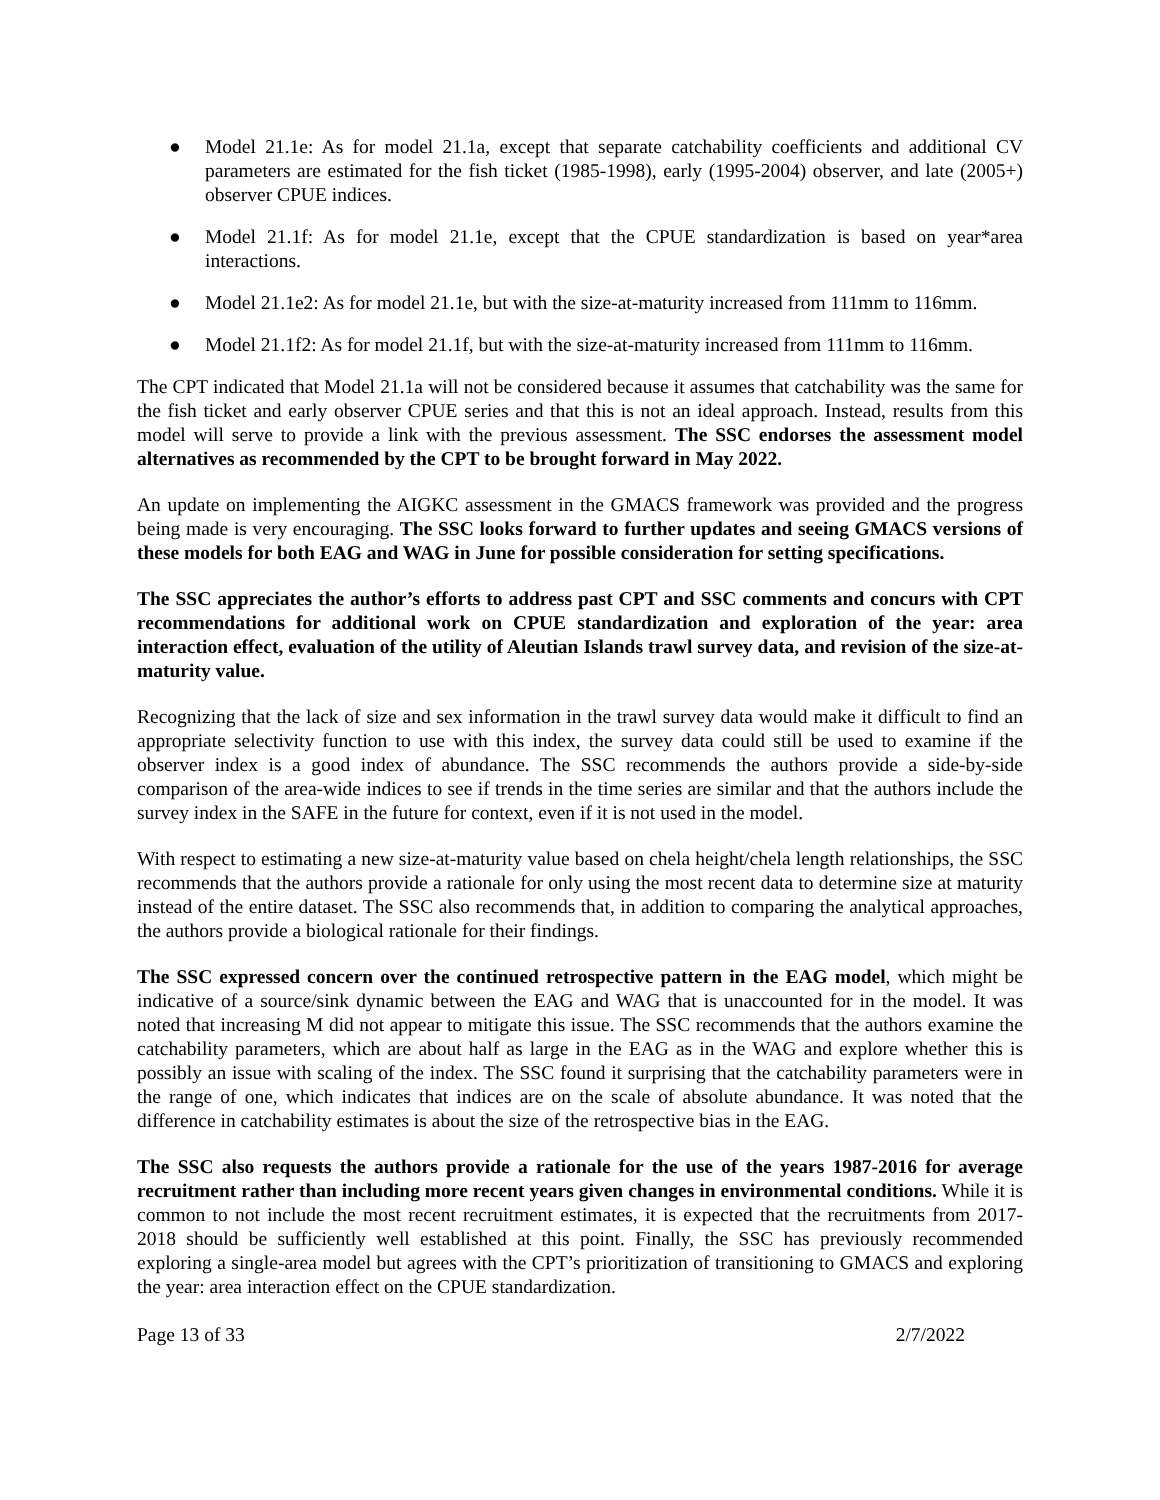● Model 21.1e: As for model 21.1a, except that separate catchability coefficients and additional CV parameters are estimated for the fish ticket (1985-1998), early (1995-2004) observer, and late (2005+) observer CPUE indices.
● Model 21.1f: As for model 21.1e, except that the CPUE standardization is based on year*area interactions.
● Model 21.1e2: As for model 21.1e, but with the size-at-maturity increased from 111mm to 116mm.
● Model 21.1f2: As for model 21.1f, but with the size-at-maturity increased from 111mm to 116mm.
The CPT indicated that Model 21.1a will not be considered because it assumes that catchability was the same for the fish ticket and early observer CPUE series and that this is not an ideal approach. Instead, results from this model will serve to provide a link with the previous assessment. The SSC endorses the assessment model alternatives as recommended by the CPT to be brought forward in May 2022.
An update on implementing the AIGKC assessment in the GMACS framework was provided and the progress being made is very encouraging. The SSC looks forward to further updates and seeing GMACS versions of these models for both EAG and WAG in June for possible consideration for setting specifications.
The SSC appreciates the author’s efforts to address past CPT and SSC comments and concurs with CPT recommendations for additional work on CPUE standardization and exploration of the year: area interaction effect, evaluation of the utility of Aleutian Islands trawl survey data, and revision of the size-at-maturity value.
Recognizing that the lack of size and sex information in the trawl survey data would make it difficult to find an appropriate selectivity function to use with this index, the survey data could still be used to examine if the observer index is a good index of abundance. The SSC recommends the authors provide a side-by-side comparison of the area-wide indices to see if trends in the time series are similar and that the authors include the survey index in the SAFE in the future for context, even if it is not used in the model.
With respect to estimating a new size-at-maturity value based on chela height/chela length relationships, the SSC recommends that the authors provide a rationale for only using the most recent data to determine size at maturity instead of the entire dataset. The SSC also recommends that, in addition to comparing the analytical approaches, the authors provide a biological rationale for their findings.
The SSC expressed concern over the continued retrospective pattern in the EAG model, which might be indicative of a source/sink dynamic between the EAG and WAG that is unaccounted for in the model. It was noted that increasing M did not appear to mitigate this issue. The SSC recommends that the authors examine the catchability parameters, which are about half as large in the EAG as in the WAG and explore whether this is possibly an issue with scaling of the index. The SSC found it surprising that the catchability parameters were in the range of one, which indicates that indices are on the scale of absolute abundance. It was noted that the difference in catchability estimates is about the size of the retrospective bias in the EAG.
The SSC also requests the authors provide a rationale for the use of the years 1987-2016 for average recruitment rather than including more recent years given changes in environmental conditions. While it is common to not include the most recent recruitment estimates, it is expected that the recruitments from 2017-2018 should be sufficiently well established at this point. Finally, the SSC has previously recommended exploring a single-area model but agrees with the CPT’s prioritization of transitioning to GMACS and exploring the year: area interaction effect on the CPUE standardization.
Page 13 of 33 2/7/2022